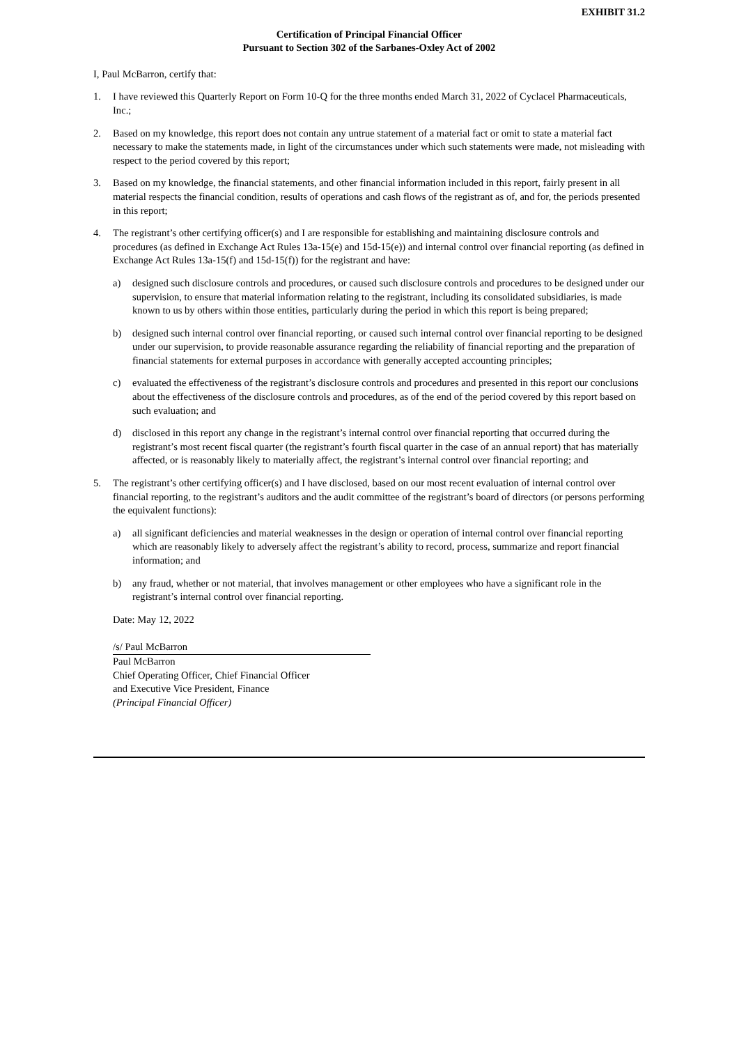EXHIBIT 31.2
Certification of Principal Financial Officer
Pursuant to Section 302 of the Sarbanes-Oxley Act of 2002
I, Paul McBarron, certify that:
1. I have reviewed this Quarterly Report on Form 10-Q for the three months ended March 31, 2022 of Cyclacel Pharmaceuticals, Inc.;
2. Based on my knowledge, this report does not contain any untrue statement of a material fact or omit to state a material fact necessary to make the statements made, in light of the circumstances under which such statements were made, not misleading with respect to the period covered by this report;
3. Based on my knowledge, the financial statements, and other financial information included in this report, fairly present in all material respects the financial condition, results of operations and cash flows of the registrant as of, and for, the periods presented in this report;
4. The registrant’s other certifying officer(s) and I are responsible for establishing and maintaining disclosure controls and procedures (as defined in Exchange Act Rules 13a-15(e) and 15d-15(e)) and internal control over financial reporting (as defined in Exchange Act Rules 13a-15(f) and 15d-15(f)) for the registrant and have:
a) designed such disclosure controls and procedures, or caused such disclosure controls and procedures to be designed under our supervision, to ensure that material information relating to the registrant, including its consolidated subsidiaries, is made known to us by others within those entities, particularly during the period in which this report is being prepared;
b) designed such internal control over financial reporting, or caused such internal control over financial reporting to be designed under our supervision, to provide reasonable assurance regarding the reliability of financial reporting and the preparation of financial statements for external purposes in accordance with generally accepted accounting principles;
c) evaluated the effectiveness of the registrant’s disclosure controls and procedures and presented in this report our conclusions about the effectiveness of the disclosure controls and procedures, as of the end of the period covered by this report based on such evaluation; and
d) disclosed in this report any change in the registrant’s internal control over financial reporting that occurred during the registrant’s most recent fiscal quarter (the registrant’s fourth fiscal quarter in the case of an annual report) that has materially affected, or is reasonably likely to materially affect, the registrant’s internal control over financial reporting; and
5. The registrant’s other certifying officer(s) and I have disclosed, based on our most recent evaluation of internal control over financial reporting, to the registrant’s auditors and the audit committee of the registrant’s board of directors (or persons performing the equivalent functions):
a) all significant deficiencies and material weaknesses in the design or operation of internal control over financial reporting which are reasonably likely to adversely affect the registrant’s ability to record, process, summarize and report financial information; and
b) any fraud, whether or not material, that involves management or other employees who have a significant role in the registrant’s internal control over financial reporting.
Date: May 12, 2022
/s/ Paul McBarron
Paul McBarron
Chief Operating Officer, Chief Financial Officer
and Executive Vice President, Finance
(Principal Financial Officer)